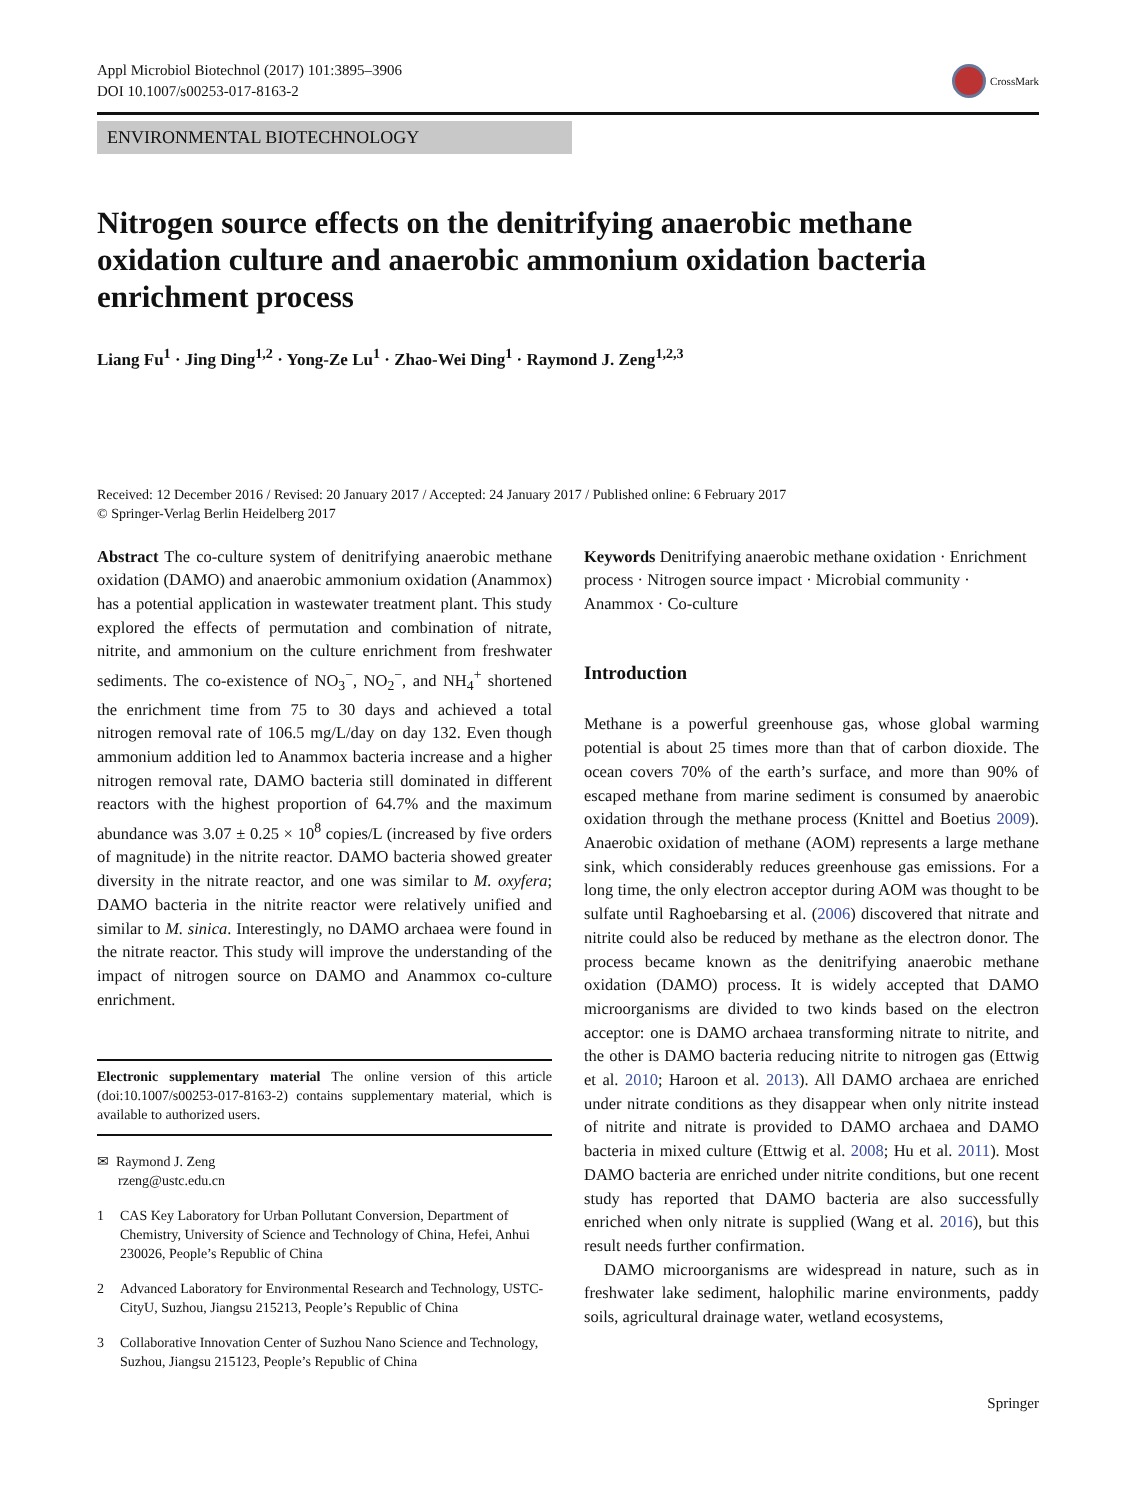Appl Microbiol Biotechnol (2017) 101:3895–3906
DOI 10.1007/s00253-017-8163-2
CrossMark
ENVIRONMENTAL BIOTECHNOLOGY
Nitrogen source effects on the denitrifying anaerobic methane oxidation culture and anaerobic ammonium oxidation bacteria enrichment process
Liang Fu<sup>1</sup> · Jing Ding<sup>1,2</sup> · Yong-Ze Lu<sup>1</sup> · Zhao-Wei Ding<sup>1</sup> · Raymond J. Zeng<sup>1,2,3</sup>
Received: 12 December 2016 / Revised: 20 January 2017 / Accepted: 24 January 2017 / Published online: 6 February 2017
© Springer-Verlag Berlin Heidelberg 2017
Abstract The co-culture system of denitrifying anaerobic methane oxidation (DAMO) and anaerobic ammonium oxidation (Anammox) has a potential application in wastewater treatment plant. This study explored the effects of permutation and combination of nitrate, nitrite, and ammonium on the culture enrichment from freshwater sediments. The co-existence of NO<sub>3</sub><sup>−</sup>, NO<sub>2</sub><sup>−</sup>, and NH<sub>4</sub><sup>+</sup> shortened the enrichment time from 75 to 30 days and achieved a total nitrogen removal rate of 106.5 mg/L/day on day 132. Even though ammonium addition led to Anammox bacteria increase and a higher nitrogen removal rate, DAMO bacteria still dominated in different reactors with the highest proportion of 64.7% and the maximum abundance was 3.07 ± 0.25 × 10<sup>8</sup> copies/L (increased by five orders of magnitude) in the nitrite reactor. DAMO bacteria showed greater diversity in the nitrate reactor, and one was similar to M. oxyfera; DAMO bacteria in the nitrite reactor were relatively unified and similar to M. sinica. Interestingly, no DAMO archaea were found in the nitrate reactor. This study will improve the understanding of the impact of nitrogen source on DAMO and Anammox co-culture enrichment.
Electronic supplementary material The online version of this article (doi:10.1007/s00253-017-8163-2) contains supplementary material, which is available to authorized users.
✉ Raymond J. Zeng
rzeng@ustc.edu.cn
1 CAS Key Laboratory for Urban Pollutant Conversion, Department of Chemistry, University of Science and Technology of China, Hefei, Anhui 230026, People’s Republic of China
2 Advanced Laboratory for Environmental Research and Technology, USTC-CityU, Suzhou, Jiangsu 215213, People’s Republic of China
3 Collaborative Innovation Center of Suzhou Nano Science and Technology, Suzhou, Jiangsu 215123, People’s Republic of China
Keywords Denitrifying anaerobic methane oxidation · Enrichment process · Nitrogen source impact · Microbial community · Anammox · Co-culture
Introduction
Methane is a powerful greenhouse gas, whose global warming potential is about 25 times more than that of carbon dioxide. The ocean covers 70% of the earth’s surface, and more than 90% of escaped methane from marine sediment is consumed by anaerobic oxidation through the methane process (Knittel and Boetius 2009). Anaerobic oxidation of methane (AOM) represents a large methane sink, which considerably reduces greenhouse gas emissions. For a long time, the only electron acceptor during AOM was thought to be sulfate until Raghoebarsing et al. (2006) discovered that nitrate and nitrite could also be reduced by methane as the electron donor. The process became known as the denitrifying anaerobic methane oxidation (DAMO) process. It is widely accepted that DAMO microorganisms are divided to two kinds based on the electron acceptor: one is DAMO archaea transforming nitrate to nitrite, and the other is DAMO bacteria reducing nitrite to nitrogen gas (Ettwig et al. 2010; Haroon et al. 2013). All DAMO archaea are enriched under nitrate conditions as they disappear when only nitrite instead of nitrite and nitrate is provided to DAMO archaea and DAMO bacteria in mixed culture (Ettwig et al. 2008; Hu et al. 2011). Most DAMO bacteria are enriched under nitrite conditions, but one recent study has reported that DAMO bacteria are also successfully enriched when only nitrate is supplied (Wang et al. 2016), but this result needs further confirmation.
DAMO microorganisms are widespread in nature, such as in freshwater lake sediment, halophilic marine environments, paddy soils, agricultural drainage water, wetland ecosystems,
Springer